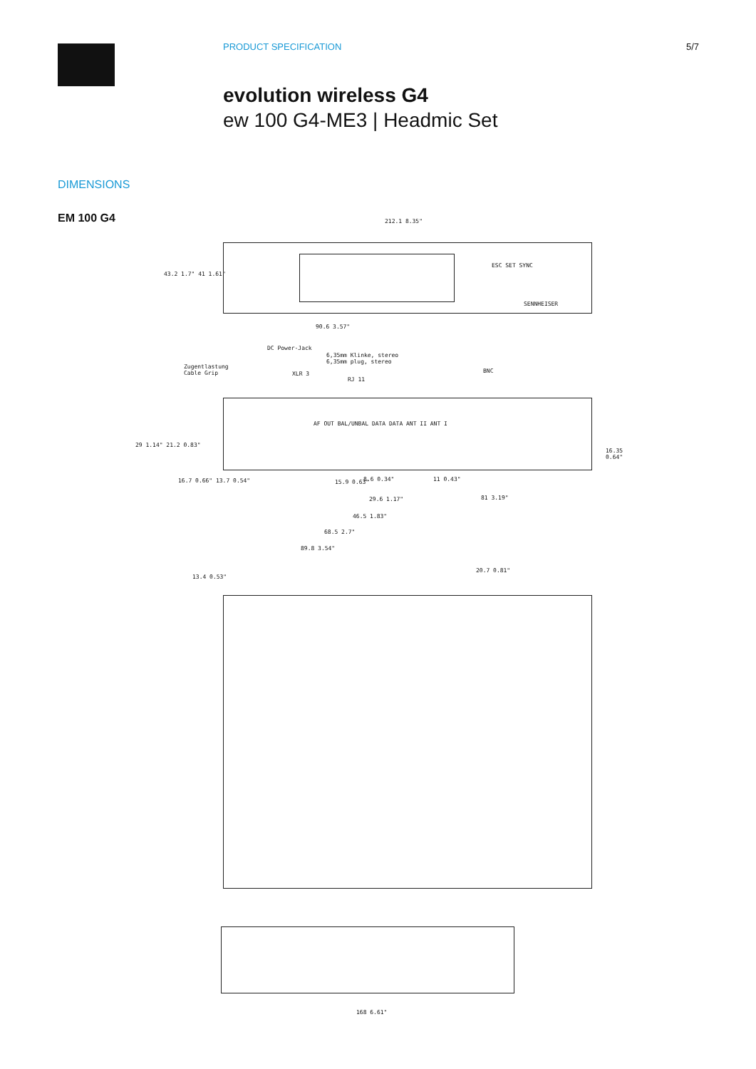PRODUCT SPECIFICATION 5/7
evolution wireless G4
ew 100 G4-ME3 | Headmic Set
DIMENSIONS
EM 100 G4
212.1 8.35"
ESC SET SYNC
SENNHEISER
43.2 1.7" 41 1.61"
90.6 3.57"
DC Power-Jack
6,35mm Klinke, stereo
6,35mm plug, stereo
Zugentlastung
Cable Grip
XLR 3
RJ 11
BNC
AF OUT BAL/UNBAL DATA DATA ANT II ANT I
29 1.14" 21.2 0.83"
16.35 0.64"
16.7 0.66" 13.7 0.54" 15.9 0.63" 8.6 0.34" 11 0.43"
29.6 1.17" 81 3.19"
46.5 1.83"
68.5 2.7"
89.8 3.54"
13.4 0.53"
20.7 0.81"
168 6.61"